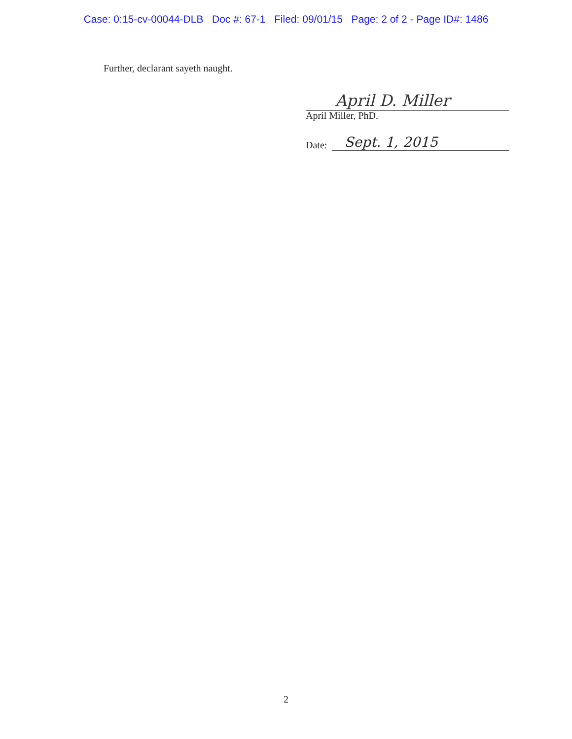Case: 0:15-cv-00044-DLB Doc #: 67-1 Filed: 09/01/15 Page: 2 of 2 - Page ID#: 1486
Further, declarant sayeth naught.
April D. Miller
April Miller, PhD.
Date: Sept. 1, 2015
2